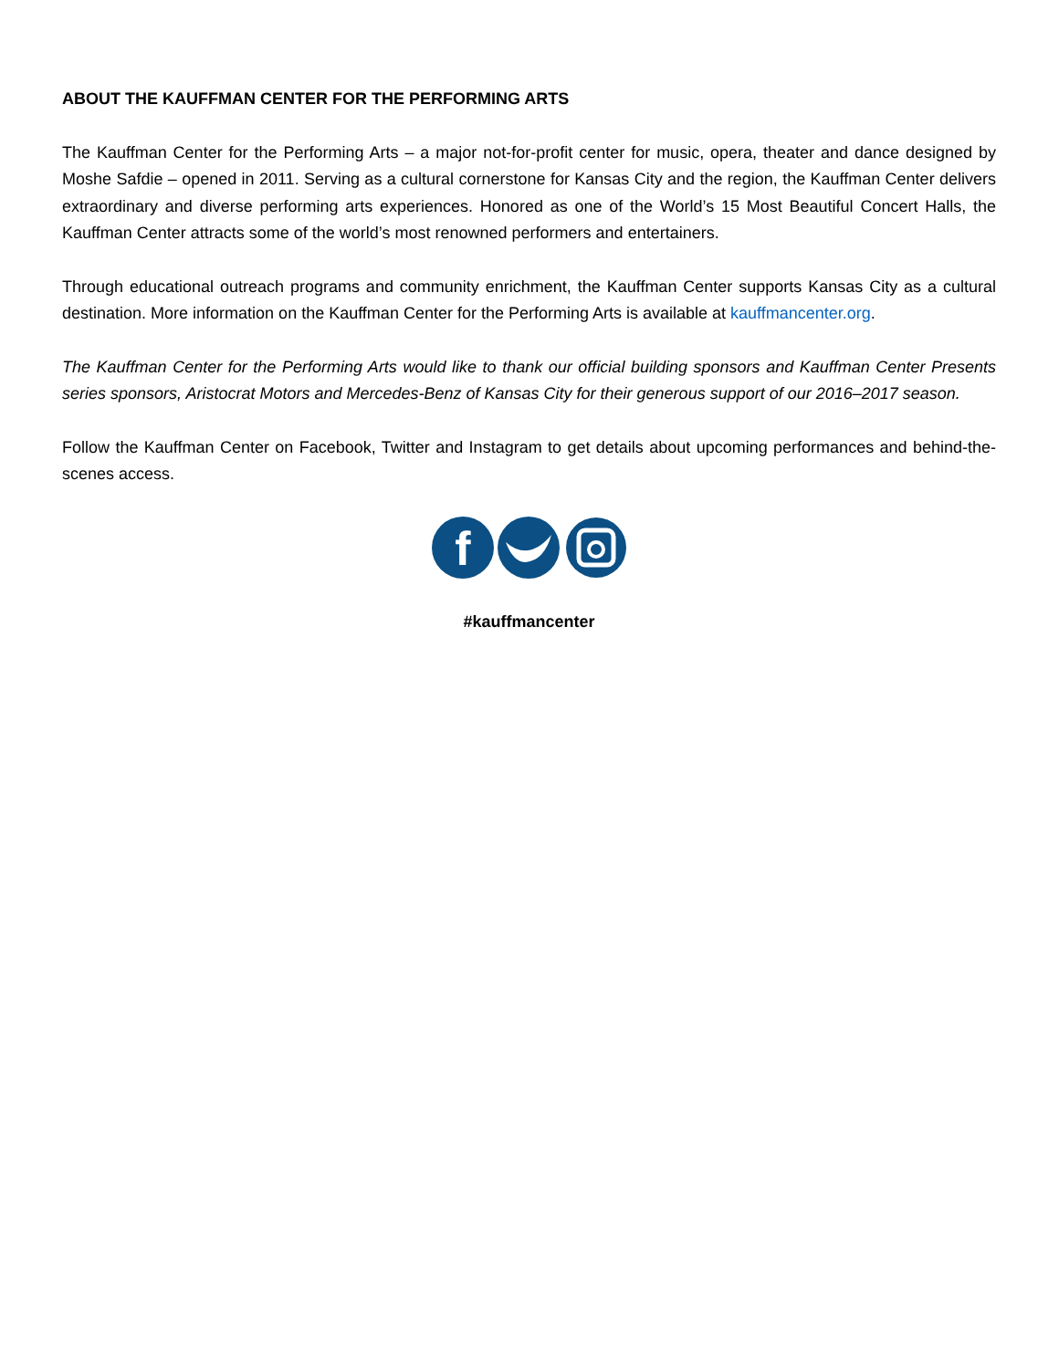ABOUT THE KAUFFMAN CENTER FOR THE PERFORMING ARTS
The Kauffman Center for the Performing Arts – a major not-for-profit center for music, opera, theater and dance designed by Moshe Safdie – opened in 2011. Serving as a cultural cornerstone for Kansas City and the region, the Kauffman Center delivers extraordinary and diverse performing arts experiences. Honored as one of the World’s 15 Most Beautiful Concert Halls, the Kauffman Center attracts some of the world’s most renowned performers and entertainers.
Through educational outreach programs and community enrichment, the Kauffman Center supports Kansas City as a cultural destination. More information on the Kauffman Center for the Performing Arts is available at kauffmancenter.org.
The Kauffman Center for the Performing Arts would like to thank our official building sponsors and Kauffman Center Presents series sponsors, Aristocrat Motors and Mercedes-Benz of Kansas City for their generous support of our 2016–2017 season.
Follow the Kauffman Center on Facebook, Twitter and Instagram to get details about upcoming performances and behind-the-scenes access.
f
#kauffmancenter